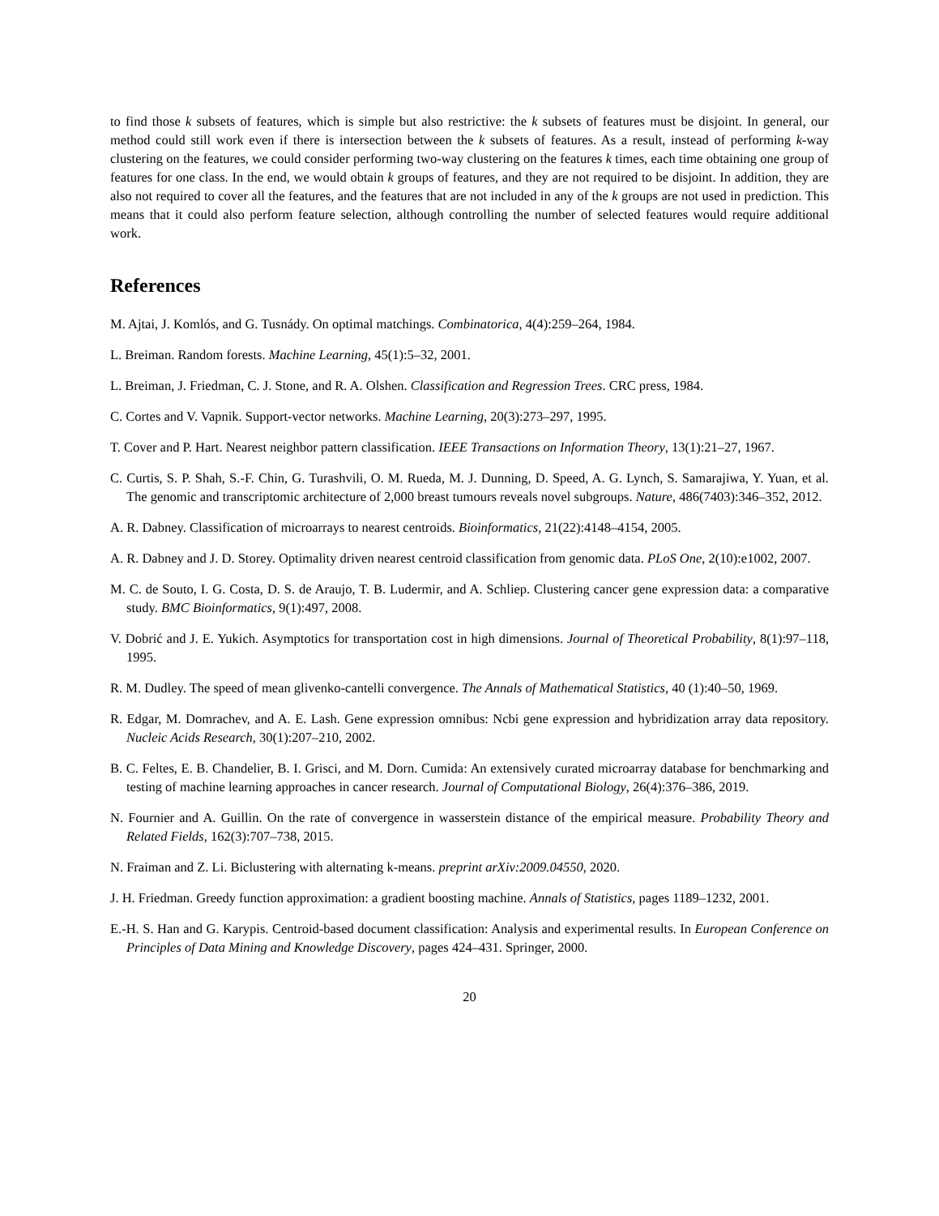to find those k subsets of features, which is simple but also restrictive: the k subsets of features must be disjoint. In general, our method could still work even if there is intersection between the k subsets of features. As a result, instead of performing k-way clustering on the features, we could consider performing two-way clustering on the features k times, each time obtaining one group of features for one class. In the end, we would obtain k groups of features, and they are not required to be disjoint. In addition, they are also not required to cover all the features, and the features that are not included in any of the k groups are not used in prediction. This means that it could also perform feature selection, although controlling the number of selected features would require additional work.
References
M. Ajtai, J. Komlós, and G. Tusnády. On optimal matchings. Combinatorica, 4(4):259–264, 1984.
L. Breiman. Random forests. Machine Learning, 45(1):5–32, 2001.
L. Breiman, J. Friedman, C. J. Stone, and R. A. Olshen. Classification and Regression Trees. CRC press, 1984.
C. Cortes and V. Vapnik. Support-vector networks. Machine Learning, 20(3):273–297, 1995.
T. Cover and P. Hart. Nearest neighbor pattern classification. IEEE Transactions on Information Theory, 13(1):21–27, 1967.
C. Curtis, S. P. Shah, S.-F. Chin, G. Turashvili, O. M. Rueda, M. J. Dunning, D. Speed, A. G. Lynch, S. Samarajiwa, Y. Yuan, et al. The genomic and transcriptomic architecture of 2,000 breast tumours reveals novel subgroups. Nature, 486(7403):346–352, 2012.
A. R. Dabney. Classification of microarrays to nearest centroids. Bioinformatics, 21(22):4148–4154, 2005.
A. R. Dabney and J. D. Storey. Optimality driven nearest centroid classification from genomic data. PLoS One, 2(10):e1002, 2007.
M. C. de Souto, I. G. Costa, D. S. de Araujo, T. B. Ludermir, and A. Schliep. Clustering cancer gene expression data: a comparative study. BMC Bioinformatics, 9(1):497, 2008.
V. Dobrić and J. E. Yukich. Asymptotics for transportation cost in high dimensions. Journal of Theoretical Probability, 8(1):97–118, 1995.
R. M. Dudley. The speed of mean glivenko-cantelli convergence. The Annals of Mathematical Statistics, 40 (1):40–50, 1969.
R. Edgar, M. Domrachev, and A. E. Lash. Gene expression omnibus: Ncbi gene expression and hybridization array data repository. Nucleic Acids Research, 30(1):207–210, 2002.
B. C. Feltes, E. B. Chandelier, B. I. Grisci, and M. Dorn. Cumida: An extensively curated microarray database for benchmarking and testing of machine learning approaches in cancer research. Journal of Computational Biology, 26(4):376–386, 2019.
N. Fournier and A. Guillin. On the rate of convergence in wasserstein distance of the empirical measure. Probability Theory and Related Fields, 162(3):707–738, 2015.
N. Fraiman and Z. Li. Biclustering with alternating k-means. preprint arXiv:2009.04550, 2020.
J. H. Friedman. Greedy function approximation: a gradient boosting machine. Annals of Statistics, pages 1189–1232, 2001.
E.-H. S. Han and G. Karypis. Centroid-based document classification: Analysis and experimental results. In European Conference on Principles of Data Mining and Knowledge Discovery, pages 424–431. Springer, 2000.
20